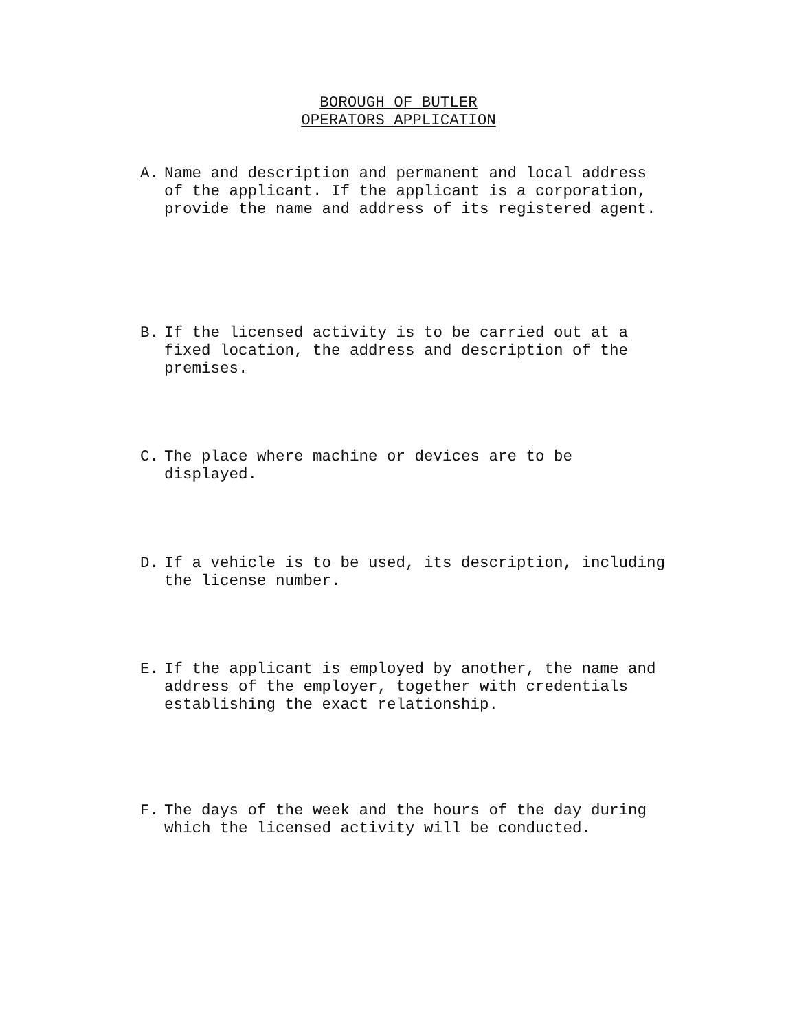BOROUGH OF BUTLER
OPERATORS APPLICATION
A. Name and description and permanent and local address
of the applicant. If the applicant is a corporation,
provide the name and address of its registered agent.
B. If the licensed activity is to be carried out at a
fixed location, the address and description of the
premises.
C. The place where machine or devices are to be
displayed.
D. If a vehicle is to be used, its description, including
the license number.
E. If the applicant is employed by another, the name and
address of the employer, together with credentials
establishing the exact relationship.
F. The days of the week and the hours of the day during
which the licensed activity will be conducted.